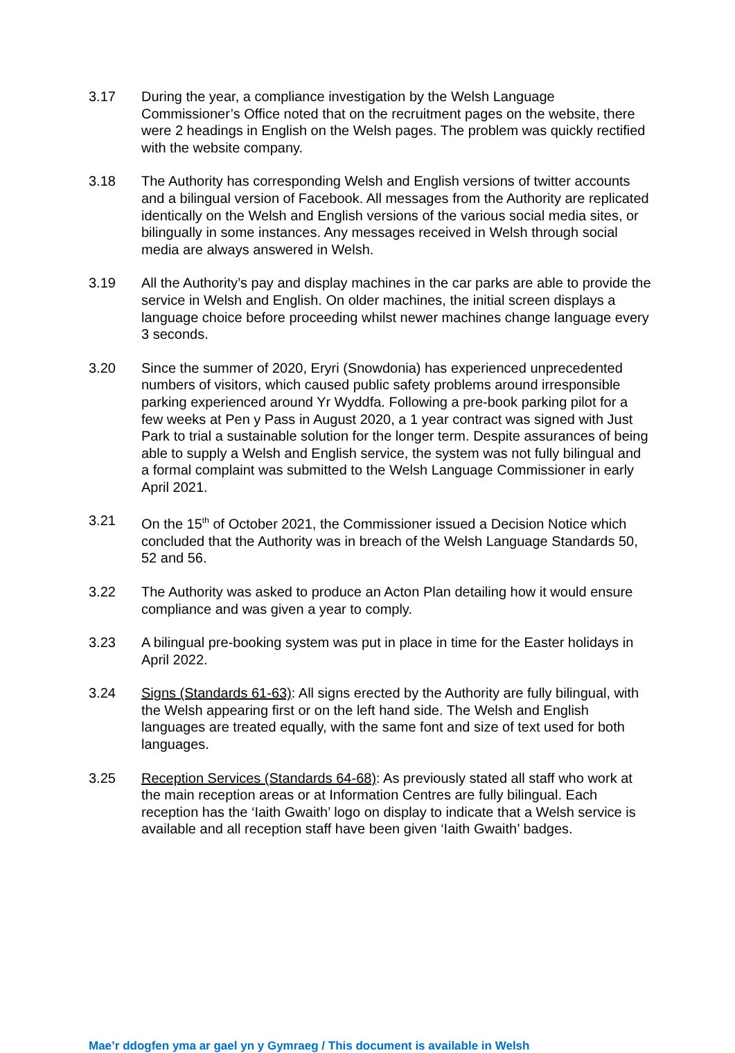3.17 During the year, a compliance investigation by the Welsh Language Commissioner’s Office noted that on the recruitment pages on the website, there were 2 headings in English on the Welsh pages. The problem was quickly rectified with the website company.
3.18 The Authority has corresponding Welsh and English versions of twitter accounts and a bilingual version of Facebook. All messages from the Authority are replicated identically on the Welsh and English versions of the various social media sites, or bilingually in some instances. Any messages received in Welsh through social media are always answered in Welsh.
3.19 All the Authority’s pay and display machines in the car parks are able to provide the service in Welsh and English. On older machines, the initial screen displays a language choice before proceeding whilst newer machines change language every 3 seconds.
3.20 Since the summer of 2020, Eryri (Snowdonia) has experienced unprecedented numbers of visitors, which caused public safety problems around irresponsible parking experienced around Yr Wyddfa. Following a pre-book parking pilot for a few weeks at Pen y Pass in August 2020, a 1 year contract was signed with Just Park to trial a sustainable solution for the longer term. Despite assurances of being able to supply a Welsh and English service, the system was not fully bilingual and a formal complaint was submitted to the Welsh Language Commissioner in early April 2021.
3.21 On the 15<sup>th</sup> of October 2021, the Commissioner issued a Decision Notice which concluded that the Authority was in breach of the Welsh Language Standards 50, 52 and 56.
3.22 The Authority was asked to produce an Acton Plan detailing how it would ensure compliance and was given a year to comply.
3.23 A bilingual pre-booking system was put in place in time for the Easter holidays in April 2022.
3.24 Signs (Standards 61-63): All signs erected by the Authority are fully bilingual, with the Welsh appearing first or on the left hand side. The Welsh and English languages are treated equally, with the same font and size of text used for both languages.
3.25 Reception Services (Standards 64-68): As previously stated all staff who work at the main reception areas or at Information Centres are fully bilingual. Each reception has the ‘Iaith Gwaith’ logo on display to indicate that a Welsh service is available and all reception staff have been given ‘Iaith Gwaith’ badges.
Mae’r ddogfen yma ar gael yn y Gymraeg / This document is available in Welsh